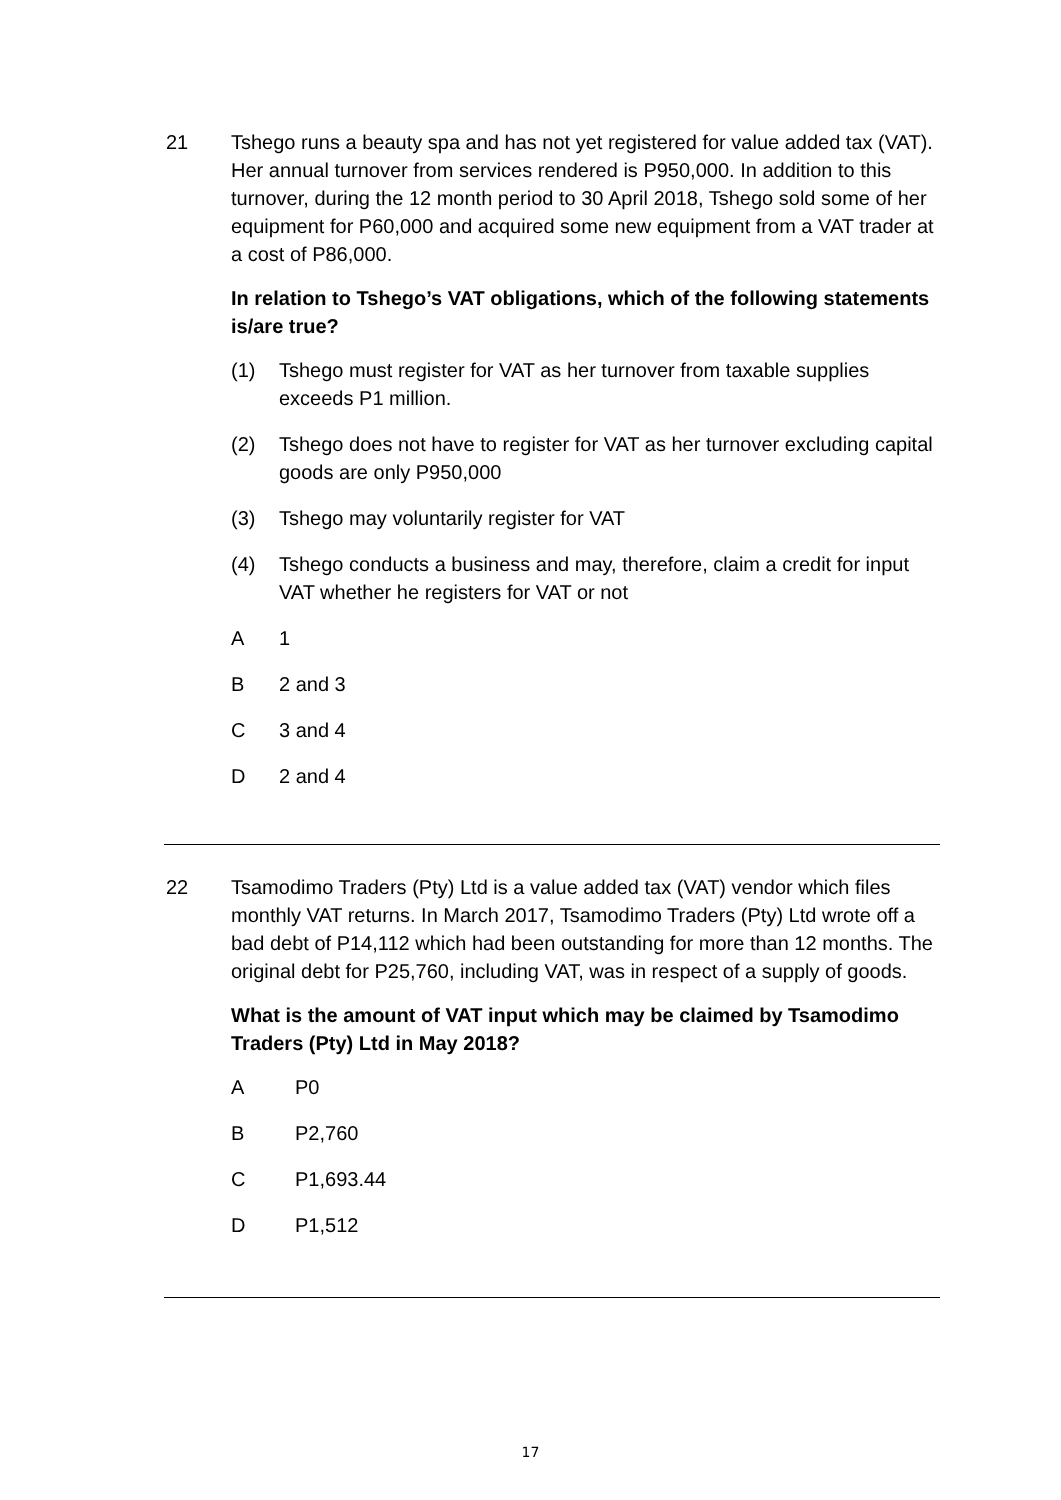21 Tshego runs a beauty spa and has not yet registered for value added tax (VAT). Her annual turnover from services rendered is P950,000. In addition to this turnover, during the 12 month period to 30 April 2018, Tshego sold some of her equipment for P60,000 and acquired some new equipment from a VAT trader at a cost of P86,000.
In relation to Tshego’s VAT obligations, which of the following statements is/are true?
(1) Tshego must register for VAT as her turnover from taxable supplies exceeds P1 million.
(2) Tshego does not have to register for VAT as her turnover excluding capital goods are only P950,000
(3) Tshego may voluntarily register for VAT
(4) Tshego conducts a business and may, therefore, claim a credit for input VAT whether he registers for VAT or not
A 1
B 2 and 3
C 3 and 4
D 2 and 4
22 Tsamodimo Traders (Pty) Ltd is a value added tax (VAT) vendor which files monthly VAT returns. In March 2017, Tsamodimo Traders (Pty) Ltd wrote off a bad debt of P14,112 which had been outstanding for more than 12 months. The original debt for P25,760, including VAT, was in respect of a supply of goods.
What is the amount of VAT input which may be claimed by Tsamodimo Traders (Pty) Ltd in May 2018?
A P0
B P2,760
C P1,693.44
D P1,512
17